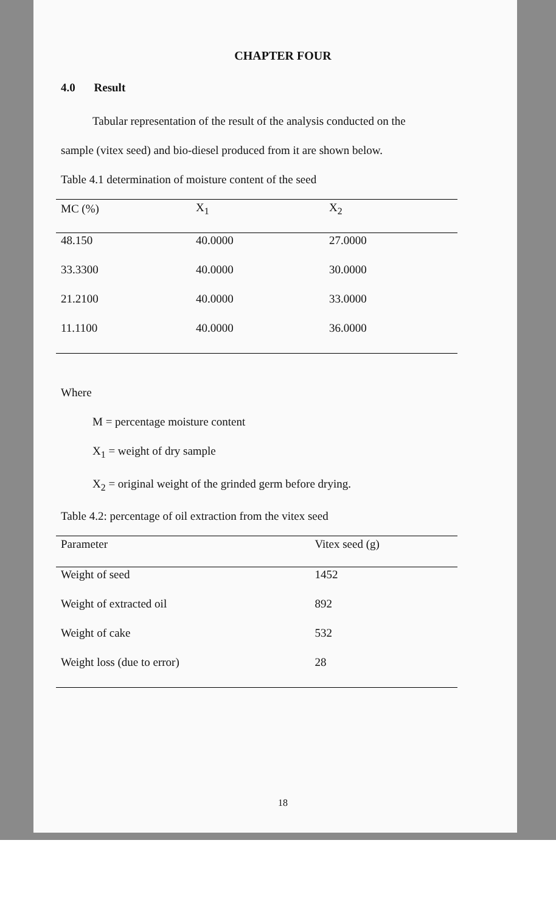CHAPTER FOUR
4.0 Result
Tabular representation of the result of the analysis conducted on the
sample (vitex seed) and bio-diesel produced from it are shown below.
Table 4.1 determination of moisture content of the seed
| MC (%) | X<sub>1</sub> | X<sub>2</sub> |
| --- | --- | --- |
| 48.150 | 40.0000 | 27.0000 |
| 33.3300 | 40.0000 | 30.0000 |
| 21.2100 | 40.0000 | 33.0000 |
| 11.1100 | 40.0000 | 36.0000 |
Where
M = percentage moisture content
X<sub>1</sub> = weight of dry sample
X<sub>2</sub> = original weight of the grinded germ before drying.
Table 4.2: percentage of oil extraction from the vitex seed
| Parameter | Vitex seed (g) |
| --- | --- |
| Weight of seed | 1452 |
| Weight of extracted oil | 892 |
| Weight of cake | 532 |
| Weight loss (due to error) | 28 |
18